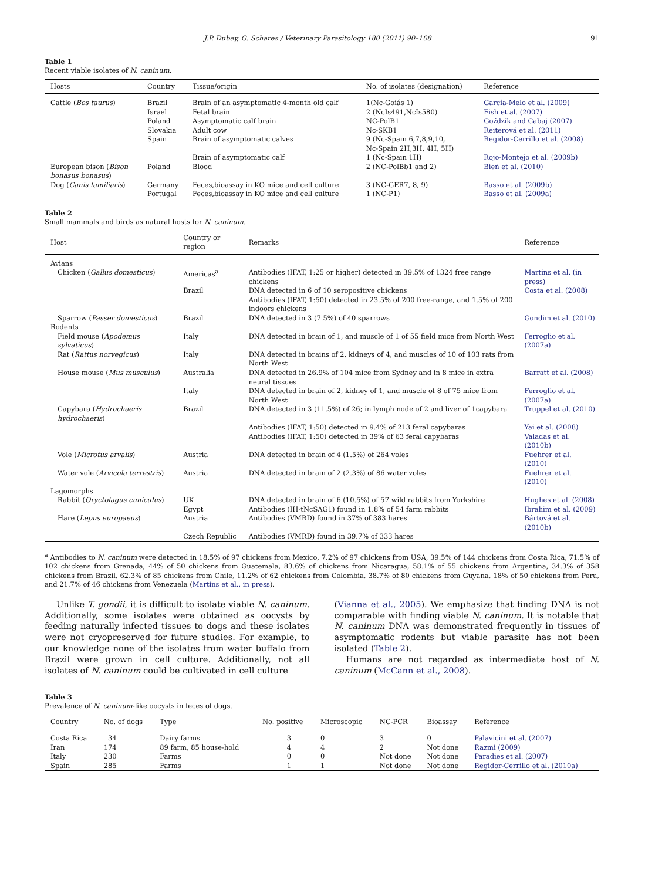J.P. Dubey, G. Schares / Veterinary Parasitology 180 (2011) 90–108 91
Table 1
Recent viable isolates of N. caninum.
| Hosts | Country | Tissue/origin | No. of isolates (designation) | Reference |
| --- | --- | --- | --- | --- |
| Cattle ( Bos taurus ) | Brazil | Brain of an asymptomatic 4-month old calf | 1(Nc-Goiás 1) | García-Melo et al. (2009) |
| | Israel | Fetal brain | 2 (NcIs491,NcIs580) | Fish et al. (2007) |
| | Poland | Asymptomatic calf brain | NC-PolB1 | Goździk and Cabaj (2007) |
| | Slovakia | Adult cow | Nc-SKB1 | Reiterová et al. (2011) |
| | Spain | Brain of asymptomatic calves | 9 (Nc-Spain 6,7,8,9,10, Nc-Spain 2H,3H, 4H, 5H) | Regidor-Cerrillo et al. (2008) |
| | | Brain of asymptomatic calf | 1 (Nc-Spain 1H) | Rojo-Montejo et al. (2009b) |
| European bison ( Bison bonasus bonasus ) | Poland | Blood | 2 (NC-PolBb1 and 2) | Bień et al. (2010) |
| Dog ( Canis familiaris ) | Germany | Feces,bioassay in KO mice and cell culture | 3 (NC-GER7, 8, 9) | Basso et al. (2009b) |
| | Portugal | Feces,bioassay in KO mice and cell culture | 1 (NC-P1) | Basso et al. (2009a) |
Table 2
Small mammals and birds as natural hosts for N. caninum.
| Host | Country or region | Remarks | Reference |
| --- | --- | --- | --- |
| Avians | | | |
| Chicken ( Gallus domesticus ) | Americas<sup>a</sup> | Antibodies (IFAT, 1:25 or higher) detected in 39.5% of 1324 free range chickens | Martins et al. (in press) |
| | Brazil | DNA detected in 6 of 10 seropositive chickens Antibodies (IFAT, 1:50) detected in 23.5% of 200 free-range, and 1.5% of 200 indoors chickens | Costa et al. (2008) |
| Sparrow ( Passer domesticus ) | Brazil | DNA detected in 3 (7.5%) of 40 sparrows | Gondim et al. (2010) |
| Rodents | | | |
| Field mouse ( Apodemus sylvaticus ) | Italy | DNA detected in brain of 1, and muscle of 1 of 55 field mice from North West | Ferroglio et al. (2007a) |
| Rat ( Rattus norvegicus ) | Italy | DNA detected in brains of 2, kidneys of 4, and muscles of 10 of 103 rats from North West | |
| House mouse ( Mus musculus ) | Australia | DNA detected in 26.9% of 104 mice from Sydney and in 8 mice in extra neural tissues | Barratt et al. (2008) |
| | Italy | DNA detected in brain of 2, kidney of 1, and muscle of 8 of 75 mice from North West | Ferroglio et al. (2007a) |
| Capybara ( Hydrochaeris hydrochaeris ) | Brazil | DNA detected in 3 (11.5%) of 26; in lymph node of 2 and liver of 1capybara | Truppel et al. (2010) |
| | | Antibodies (IFAT, 1:50) detected in 9.4% of 213 feral capybaras | Yai et al. (2008) |
| | | Antibodies (IFAT, 1:50) detected in 39% of 63 feral capybaras | Valadas et al. (2010b) |
| Vole ( Microtus arvalis ) | Austria | DNA detected in brain of 4 (1.5%) of 264 voles | Fuehrer et al. (2010) |
| Water vole ( Arvicola terrestris ) | Austria | DNA detected in brain of 2 (2.3%) of 86 water voles | Fuehrer et al. (2010) |
| Lagomorphs | | | |
| Rabbit ( Oryctolagus cuniculus ) | UK | DNA detected in brain of 6 (10.5%) of 57 wild rabbits from Yorkshire | Hughes et al. (2008) |
| | Egypt | Antibodies (IH-tNcSAG1) found in 1.8% of 54 farm rabbits | Ibrahim et al. (2009) |
| Hare ( Lepus europaeus ) | Austria | Antibodies (VMRD) found in 37% of 383 hares | Bártová et al. (2010b) |
| | Czech Republic | Antibodies (VMRD) found in 39.7% of 333 hares | |
<sup>a</sup> Antibodies to N. caninum were detected in 18.5% of 97 chickens from Mexico, 7.2% of 97 chickens from USA, 39.5% of 144 chickens from Costa Rica, 71.5% of 102 chickens from Grenada, 44% of 50 chickens from Guatemala, 83.6% of chickens from Nicaragua, 58.1% of 55 chickens from Argentina, 34.3% of 358 chickens from Brazil, 62.3% of 85 chickens from Chile, 11.2% of 62 chickens from Colombia, 38.7% of 80 chickens from Guyana, 18% of 50 chickens from Peru, and 21.7% of 46 chickens from Venezuela (Martins et al., in press).
Unlike T. gondii, it is difficult to isolate viable N. caninum. Additionally, some isolates were obtained as oocysts by feeding naturally infected tissues to dogs and these isolates were not cryopreserved for future studies. For example, to our knowledge none of the isolates from water buffalo from Brazil were grown in cell culture. Additionally, not all isolates of N. caninum could be cultivated in cell culture
(Vianna et al., 2005). We emphasize that finding DNA is not comparable with finding viable N. caninum. It is notable that N. caninum DNA was demonstrated frequently in tissues of asymptomatic rodents but viable parasite has not been isolated (Table 2).
Humans are not regarded as intermediate host of N. caninum (McCann et al., 2008).
Table 3
Prevalence of N. caninum-like oocysts in feces of dogs.
| Country | No. of dogs | Type | No. positive | Microscopic | NC-PCR | Bioassay | Reference |
| --- | --- | --- | --- | --- | --- | --- | --- |
| Costa Rica | 34 | Dairy farms | 3 | 0 | 3 | 0 | Palavicini et al. (2007) |
| Iran | 174 | 89 farm, 85 house-hold | 4 | 4 | 2 | Not done | Razmi (2009) |
| Italy | 230 | Farms | 0 | 0 | Not done | Not done | Paradies et al. (2007) |
| Spain | 285 | Farms | 1 | 1 | Not done | Not done | Regidor-Cerrillo et al. (2010a) |